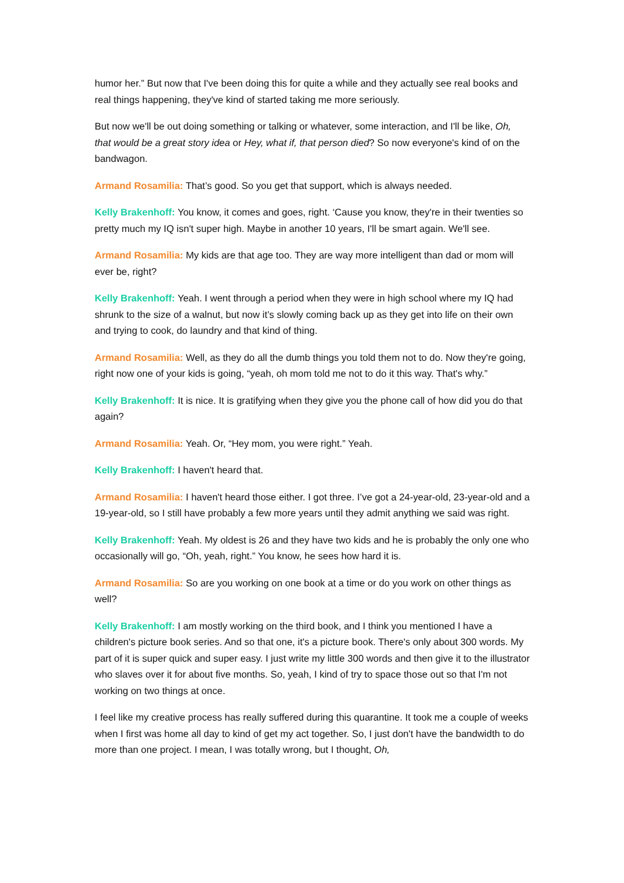humor her.” But now that I've been doing this for quite a while and they actually see real books and real things happening, they've kind of started taking me more seriously.
But now we'll be out doing something or talking or whatever, some interaction, and I'll be like, Oh, that would be a great story idea or Hey, what if, that person died? So now everyone's kind of on the bandwagon.
Armand Rosamilia: That’s good. So you get that support, which is always needed.
Kelly Brakenhoff: You know, it comes and goes, right. ‘Cause you know, they're in their twenties so pretty much my IQ isn't super high. Maybe in another 10 years, I'll be smart again. We'll see.
Armand Rosamilia: My kids are that age too. They are way more intelligent than dad or mom will ever be, right?
Kelly Brakenhoff: Yeah. I went through a period when they were in high school where my IQ had shrunk to the size of a walnut, but now it’s slowly coming back up as they get into life on their own and trying to cook, do laundry and that kind of thing.
Armand Rosamilia: Well, as they do all the dumb things you told them not to do. Now they're going, right now one of your kids is going, “yeah, oh mom told me not to do it this way. That's why.”
Kelly Brakenhoff: It is nice. It is gratifying when they give you the phone call of how did you do that again?
Armand Rosamilia: Yeah. Or, “Hey mom, you were right.” Yeah.
Kelly Brakenhoff: I haven't heard that.
Armand Rosamilia: I haven't heard those either. I got three. I’ve got a 24-year-old, 23-year-old and a 19-year-old, so I still have probably a few more years until they admit anything we said was right.
Kelly Brakenhoff: Yeah. My oldest is 26 and they have two kids and he is probably the only one who occasionally will go, “Oh, yeah, right.” You know, he sees how hard it is.
Armand Rosamilia: So are you working on one book at a time or do you work on other things as well?
Kelly Brakenhoff: I am mostly working on the third book, and I think you mentioned I have a children's picture book series. And so that one, it's a picture book. There's only about 300 words. My part of it is super quick and super easy. I just write my little 300 words and then give it to the illustrator who slaves over it for about five months. So, yeah, I kind of try to space those out so that I'm not working on two things at once.
I feel like my creative process has really suffered during this quarantine. It took me a couple of weeks when I first was home all day to kind of get my act together. So, I just don't have the bandwidth to do more than one project. I mean, I was totally wrong, but I thought, Oh,